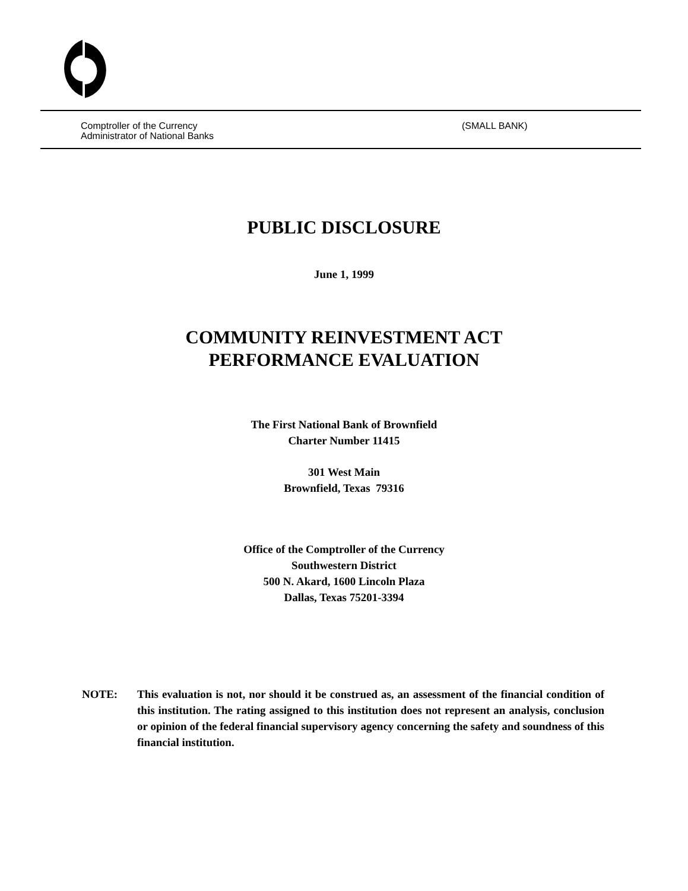Comptroller of the Currency
Administrator of National Banks
(SMALL BANK)
PUBLIC DISCLOSURE
June 1, 1999
COMMUNITY REINVESTMENT ACT
PERFORMANCE EVALUATION
The First National Bank of Brownfield
Charter Number 11415
301 West Main
Brownfield, Texas 79316
Office of the Comptroller of the Currency
Southwestern District
500 N. Akard, 1600 Lincoln Plaza
Dallas, Texas 75201-3394
NOTE: This evaluation is not, nor should it be construed as, an assessment of the financial condition of this institution. The rating assigned to this institution does not represent an analysis, conclusion or opinion of the federal financial supervisory agency concerning the safety and soundness of this financial institution.